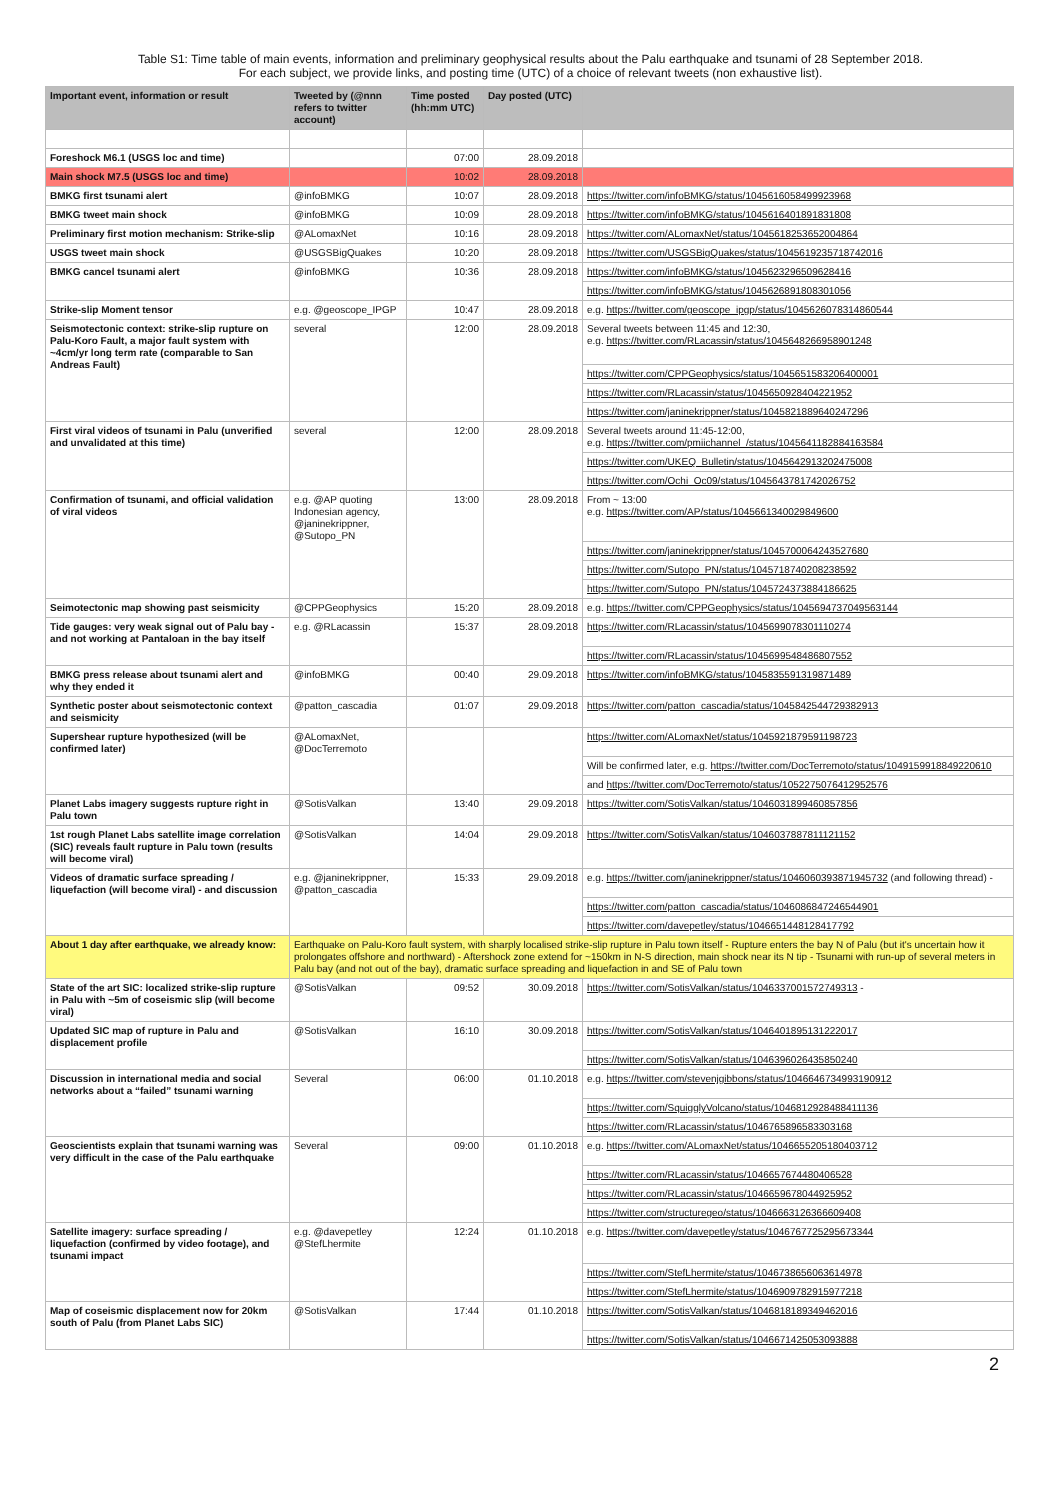Table S1: Time table of main events, information and preliminary geophysical results about the Palu earthquake and tsunami of 28 September 2018.
For each subject, we provide links, and posting time (UTC) of a choice of relevant tweets (non exhaustive list).
| Important event, information or result | Tweeted by (@nnn refers to twitter account) | Time posted (hh:mm UTC) | Day posted (UTC) | |
| --- | --- | --- | --- | --- |
| Foreshock M6.1 (USGS loc and time) | | 07:00 | 28.09.2018 | |
| Main shock M7.5 (USGS loc and time) | | 10:02 | 28.09.2018 | |
| BMKG first tsunami alert | @infoBMKG | 10:07 | 28.09.2018 | https://twitter.com/infoBMKG/status/1045616058499923968 |
| BMKG tweet main shock | @infoBMKG | 10:09 | 28.09.2018 | https://twitter.com/infoBMKG/status/1045616401891831808 |
| Preliminary first motion mechanism: Strike-slip | @ALomaxNet | 10:16 | 28.09.2018 | https://twitter.com/ALomaxNet/status/1045618253652004864 |
| USGS tweet main shock | @USGSBigQuakes | 10:20 | 28.09.2018 | https://twitter.com/USGSBigQuakes/status/1045619235718742016 |
| BMKG cancel tsunami alert | @infoBMKG | 10:36 | 28.09.2018 | https://twitter.com/infoBMKG/status/1045623296509628416 |
| | | | | https://twitter.com/infoBMKG/status/1045626891808301056 |
| Strike-slip Moment tensor | e.g. @geoscope_IPGP | 10:47 | 28.09.2018 | e.g. https://twitter.com/geoscope_ipgp/status/1045626078314860544 |
| Seismotectonic context: strike-slip rupture on Palu-Koro Fault, a major fault system with ~4cm/yr long term rate (comparable to San Andreas Fault) | several | 12:00 | 28.09.2018 | Several tweets between 11:45 and 12:30, e.g. https://twitter.com/RLacassin/status/1045648266958901248 |
| | | | | https://twitter.com/CPPGeophysics/status/1045651583206400001 |
| | | | | https://twitter.com/RLacassin/status/1045650928404221952 |
| | | | | https://twitter.com/janinekrippner/status/1045821889640247296 |
| First viral videos of tsunami in Palu (unverified and unvalidated at this time) | several | 12:00 | 28.09.2018 | Several tweets around 11:45-12:00, e.g. https://twitter.com/pmiichannel_/status/1045641182884163584 |
| | | | | https://twitter.com/UKEQ_Bulletin/status/1045642913202475008 |
| | | | | https://twitter.com/Ochi_Oc09/status/1045643781742026752 |
| Confirmation of tsunami, and official validation of viral videos | e.g. @AP quoting Indonesian agency, @janinekrippner, @Sutopo_PN | 13:00 | 28.09.2018 | From ~ 13:00 e.g. https://twitter.com/AP/status/1045661340029849600 |
| | | | | https://twitter.com/janinekrippner/status/1045700064243527680 |
| | | | | https://twitter.com/Sutopo_PN/status/1045718740208238592 |
| | | | | https://twitter.com/Sutopo_PN/status/1045724373884186625 |
| Seimotectonic map showing past seismicity | @CPPGeophysics | 15:20 | 28.09.2018 | e.g. https://twitter.com/CPPGeophysics/status/1045694737049563144 |
| Tide gauges: very weak signal out of Palu bay - and not working at Pantaloan in the bay itself | e.g. @RLacassin | 15:37 | 28.09.2018 | https://twitter.com/RLacassin/status/1045699078301110274 |
| | | | | https://twitter.com/RLacassin/status/1045699548486807552 |
| BMKG press release about tsunami alert and why they ended it | @infoBMKG | 00:40 | 29.09.2018 | https://twitter.com/infoBMKG/status/1045835591319871489 |
| Synthetic poster about seismotectonic context and seismicity | @patton_cascadia | 01:07 | 29.09.2018 | https://twitter.com/patton_cascadia/status/1045842544729382913 |
| Supershear rupture hypothesized (will be confirmed later) | @ALomaxNet, @DocTerremoto | | | https://twitter.com/ALomaxNet/status/1045921879591198723 |
| | | | | Will be confirmed later, e.g. https://twitter.com/DocTerremoto/status/1049159918849220610 |
| | | | | and https://twitter.com/DocTerremoto/status/1052275076412952576 |
| Planet Labs imagery suggests rupture right in Palu town | @SotisValkan | 13:40 | 29.09.2018 | https://twitter.com/SotisValkan/status/1046031899460857856 |
| 1st rough Planet Labs satellite image correlation (SIC) reveals fault rupture in Palu town (results will become viral) | @SotisValkan | 14:04 | 29.09.2018 | https://twitter.com/SotisValkan/status/1046037887811121152 |
| Videos of dramatic surface spreading / liquefaction (will become viral) - and discussion | e.g. @janinekrippner, @patton_cascadia | 15:33 | 29.09.2018 | e.g. https://twitter.com/janinekrippner/status/1046060393871945732 (and following thread) - |
| | | | | https://twitter.com/patton_cascadia/status/1046086847246544901 |
| | | | | https://twitter.com/davepetley/status/1046651448128417792 |
| About 1 day after earthquake, we already know: | Earthquake on Palu-Koro fault system, with sharply localised strike-slip rupture in Palu town itself - Rupture enters the bay N of Palu (but it's uncertain how it prolongates offshore and northward) - Aftershock zone extend for ~150km in N-S direction, main shock near its N tip - Tsunami with run-up of several meters in Palu bay (and not out of the bay), dramatic surface spreading and liquefaction in and SE of Palu town | | | |
| State of the art SIC: localized strike-slip rupture in Palu with ~5m of coseismic slip (will become viral) | @SotisValkan | 09:52 | 30.09.2018 | https://twitter.com/SotisValkan/status/1046337001572749313 - |
| Updated SIC map of rupture in Palu and displacement profile | @SotisValkan | 16:10 | 30.09.2018 | https://twitter.com/SotisValkan/status/1046401895131222017 |
| | | | | https://twitter.com/SotisValkan/status/1046396026435850240 |
| Discussion in international media and social networks about a “failed” tsunami warning | Several | 06:00 | 01.10.2018 | e.g. https://twitter.com/stevenjgibbons/status/1046646734993190912 |
| | | | | https://twitter.com/SquigglyVolcano/status/1046812928488411136 |
| | | | | https://twitter.com/RLacassin/status/1046765896583303168 |
| Geoscientists explain that tsunami warning was very difficult in the case of the Palu earthquake | Several | 09:00 | 01.10.2018 | e.g. https://twitter.com/ALomaxNet/status/1046655205180403712 |
| | | | | https://twitter.com/RLacassin/status/1046657674480406528 |
| | | | | https://twitter.com/RLacassin/status/1046659678044925952 |
| | | | | https://twitter.com/structuregeo/status/1046663126366609408 |
| Satellite imagery: surface spreading / liquefaction (confirmed by video footage), and tsunami impact | e.g. @davepetley @StefLhermite | 12:24 | 01.10.2018 | e.g. https://twitter.com/davepetley/status/1046767725295673344 |
| | | | | https://twitter.com/StefLhermite/status/1046738656063614978 |
| | | | | https://twitter.com/StefLhermite/status/1046909782915977218 |
| Map of coseismic displacement now for 20km south of Palu (from Planet Labs SIC) | @SotisValkan | 17:44 | 01.10.2018 | https://twitter.com/SotisValkan/status/1046818189349462016 |
| | | | | https://twitter.com/SotisValkan/status/1046671425053093888 |
2